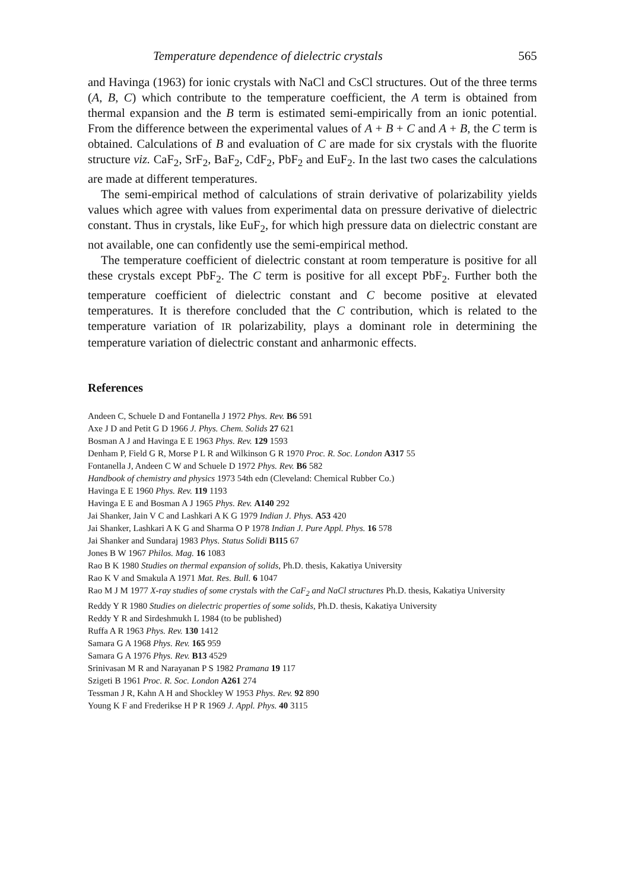Temperature dependence of dielectric crystals 565
and Havinga (1963) for ionic crystals with NaCl and CsCl structures. Out of the three terms (A, B, C) which contribute to the temperature coefficient, the A term is obtained from thermal expansion and the B term is estimated semi-empirically from an ionic potential. From the difference between the experimental values of A + B + C and A + B, the C term is obtained. Calculations of B and evaluation of C are made for six crystals with the fluorite structure viz. CaF<sub>2</sub>, SrF<sub>2</sub>, BaF<sub>2</sub>, CdF<sub>2</sub>, PbF<sub>2</sub> and EuF<sub>2</sub>. In the last two cases the calculations are made at different temperatures.
The semi-empirical method of calculations of strain derivative of polarizability yields values which agree with values from experimental data on pressure derivative of dielectric constant. Thus in crystals, like EuF<sub>2</sub>, for which high pressure data on dielectric constant are not available, one can confidently use the semi-empirical method.
The temperature coefficient of dielectric constant at room temperature is positive for all these crystals except PbF<sub>2</sub>. The C term is positive for all except PbF<sub>2</sub>. Further both the temperature coefficient of dielectric constant and C become positive at elevated temperatures. It is therefore concluded that the C contribution, which is related to the temperature variation of IR polarizability, plays a dominant role in determining the temperature variation of dielectric constant and anharmonic effects.
References
Andeen C, Schuele D and Fontanella J 1972 Phys. Rev. B6 591
Axe J D and Petit G D 1966 J. Phys. Chem. Solids 27 621
Bosman A J and Havinga E E 1963 Phys. Rev. 129 1593
Denham P, Field G R, Morse P L R and Wilkinson G R 1970 Proc. R. Soc. London A317 55
Fontanella J, Andeen C W and Schuele D 1972 Phys. Rev. B6 582
Handbook of chemistry and physics 1973 54th edn (Cleveland: Chemical Rubber Co.)
Havinga E E 1960 Phys. Rev. 119 1193
Havinga E E and Bosman A J 1965 Phys. Rev. A140 292
Jai Shanker, Jain V C and Lashkari A K G 1979 Indian J. Phys. A53 420
Jai Shanker, Lashkari A K G and Sharma O P 1978 Indian J. Pure Appl. Phys. 16 578
Jai Shanker and Sundaraj 1983 Phys. Status Solidi B115 67
Jones B W 1967 Philos. Mag. 16 1083
Rao B K 1980 Studies on thermal expansion of solids, Ph.D. thesis, Kakatiya University
Rao K V and Smakula A 1971 Mat. Res. Bull. 6 1047
Rao M J M 1977 X-ray studies of some crystals with the CaF<sub>2</sub> and NaCl structures Ph.D. thesis, Kakatiya University
Reddy Y R 1980 Studies on dielectric properties of some solids, Ph.D. thesis, Kakatiya University
Reddy Y R and Sirdeshmukh L 1984 (to be published)
Ruffa A R 1963 Phys. Rev. 130 1412
Samara G A 1968 Phys. Rev. 165 959
Samara G A 1976 Phys. Rev. B13 4529
Srinivasan M R and Narayanan P S 1982 Pramana 19 117
Szigeti B 1961 Proc. R. Soc. London A261 274
Tessman J R, Kahn A H and Shockley W 1953 Phys. Rev. 92 890
Young K F and Frederikse H P R 1969 J. Appl. Phys. 40 3115